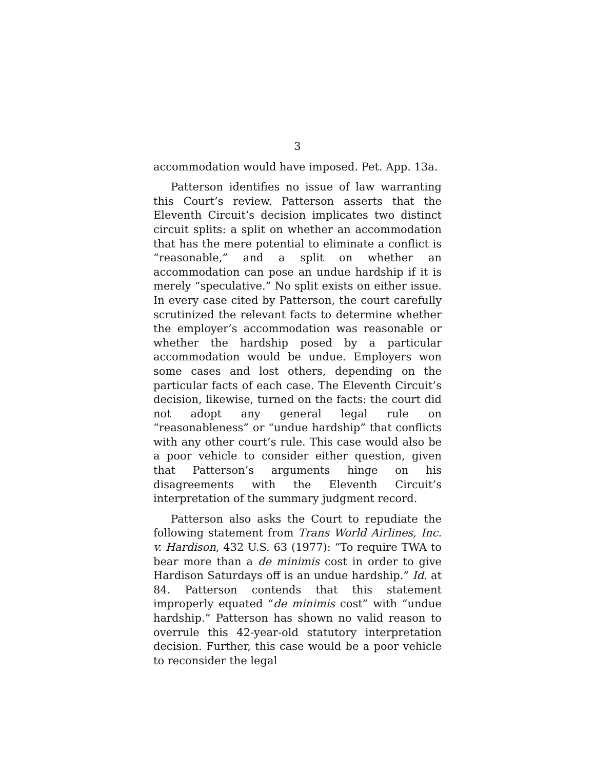3
accommodation would have imposed. Pet. App. 13a.
Patterson identifies no issue of law warranting this Court’s review. Patterson asserts that the Eleventh Circuit’s decision implicates two distinct circuit splits: a split on whether an accommodation that has the mere potential to eliminate a conflict is “reasonable,” and a split on whether an accommodation can pose an undue hardship if it is merely “speculative.” No split exists on either issue. In every case cited by Patterson, the court carefully scrutinized the relevant facts to determine whether the employer’s accommodation was reasonable or whether the hardship posed by a particular accommodation would be undue. Employers won some cases and lost others, depending on the particular facts of each case. The Eleventh Circuit’s decision, likewise, turned on the facts: the court did not adopt any general legal rule on “reasonableness” or “undue hardship” that conflicts with any other court’s rule. This case would also be a poor vehicle to consider either question, given that Patterson’s arguments hinge on his disagreements with the Eleventh Circuit’s interpretation of the summary judgment record.
Patterson also asks the Court to repudiate the following statement from Trans World Airlines, Inc. v. Hardison, 432 U.S. 63 (1977): “To require TWA to bear more than a de minimis cost in order to give Hardison Saturdays off is an undue hardship.” Id. at 84. Patterson contends that this statement improperly equated “de minimis cost” with “undue hardship.” Patterson has shown no valid reason to overrule this 42-year-old statutory interpretation decision. Further, this case would be a poor vehicle to reconsider the legal